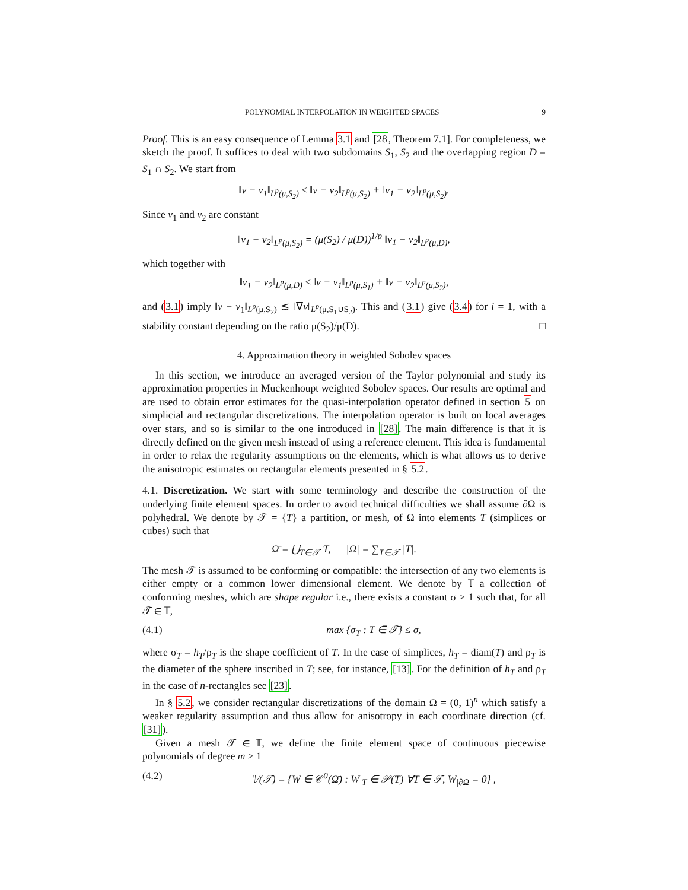POLYNOMIAL INTERPOLATION IN WEIGHTED SPACES 9
Proof. This is an easy consequence of Lemma 3.1 and [28, Theorem 7.1]. For completeness, we sketch the proof. It suffices to deal with two subdomains S<sub>1</sub>, S<sub>2</sub> and the overlapping region D = S<sub>1</sub> ∩ S<sub>2</sub>. We start from
‖v − v<sub>1</sub>‖<sub>L<sup>p</sup>(μ,S<sub>2</sub>)</sub> ≤ ‖v − v<sub>2</sub>‖<sub>L<sup>p</sup>(μ,S<sub>2</sub>)</sub> + ‖v<sub>1</sub> − v<sub>2</sub>‖<sub>L<sup>p</sup>(μ,S<sub>2</sub>)</sub>.
Since v<sub>1</sub> and v<sub>2</sub> are constant
‖v<sub>1</sub> − v<sub>2</sub>‖<sub>L<sup>p</sup>(μ,S<sub>2</sub>)</sub> = (μ(S<sub>2</sub>) / μ(D))<sup>1/p</sup> ‖v<sub>1</sub> − v<sub>2</sub>‖<sub>L<sup>p</sup>(μ,D)</sub>,
which together with
‖v<sub>1</sub> − v<sub>2</sub>‖<sub>L<sup>p</sup>(μ,D)</sub> ≤ ‖v − v<sub>1</sub>‖<sub>L<sup>p</sup>(μ,S<sub>1</sub>)</sub> + ‖v − v<sub>2</sub>‖<sub>L<sup>p</sup>(μ,S<sub>2</sub>)</sub>,
and (3.1) imply ‖v − v<sub>1</sub>‖<sub>L<sup>p</sup>(μ,S<sub>2</sub>)</sub> ≲ ‖∇v‖<sub>L<sup>p</sup>(μ,S<sub>1</sub>∪S<sub>2</sub>)</sub>. This and (3.1) give (3.4) for i = 1, with a stability constant depending on the ratio μ(S<sub>2</sub>)/μ(D). □
4. Approximation theory in weighted Sobolev spaces
In this section, we introduce an averaged version of the Taylor polynomial and study its approximation properties in Muckenhoupt weighted Sobolev spaces. Our results are optimal and are used to obtain error estimates for the quasi-interpolation operator defined in section 5 on simplicial and rectangular discretizations. The interpolation operator is built on local averages over stars, and so is similar to the one introduced in [28]. The main difference is that it is directly defined on the given mesh instead of using a reference element. This idea is fundamental in order to relax the regularity assumptions on the elements, which is what allows us to derive the anisotropic estimates on rectangular elements presented in § 5.2.
4.1. Discretization. We start with some terminology and describe the construction of the underlying finite element spaces. In order to avoid technical difficulties we shall assume ∂Ω is polyhedral. We denote by 𝒯 = {T} a partition, or mesh, of Ω into elements T (simplices or cubes) such that
Ω̄ = ⋃<sub>T∈𝒯</sub> T, |Ω| = ∑<sub>T∈𝒯</sub> |T|.
The mesh 𝒯 is assumed to be conforming or compatible: the intersection of any two elements is either empty or a common lower dimensional element. We denote by 𝕋 a collection of conforming meshes, which are shape regular i.e., there exists a constant σ > 1 such that, for all 𝒯 ∈ 𝕋,
(4.1) max {σ<sub>T</sub> : T ∈ 𝒯} ≤ σ,
where σ<sub>T</sub> = h<sub>T</sub>/ρ<sub>T</sub> is the shape coefficient of T. In the case of simplices, h<sub>T</sub> = diam(T) and ρ<sub>T</sub> is the diameter of the sphere inscribed in T; see, for instance, [13]. For the definition of h<sub>T</sub> and ρ<sub>T</sub> in the case of n-rectangles see [23].
In § 5.2, we consider rectangular discretizations of the domain Ω = (0, 1)<sup>n</sup> which satisfy a weaker regularity assumption and thus allow for anisotropy in each coordinate direction (cf. [31]).
Given a mesh 𝒯 ∈ 𝕋, we define the finite element space of continuous piecewise polynomials of degree m ≥ 1
(4.2) 𝕍(𝒯) = {W ∈ 𝒞<sup>0</sup>(Ω̄) : W<sub>|T</sub> ∈ 𝒫(T) ∀T ∈ 𝒯, W<sub>|∂Ω</sub> = 0} ,